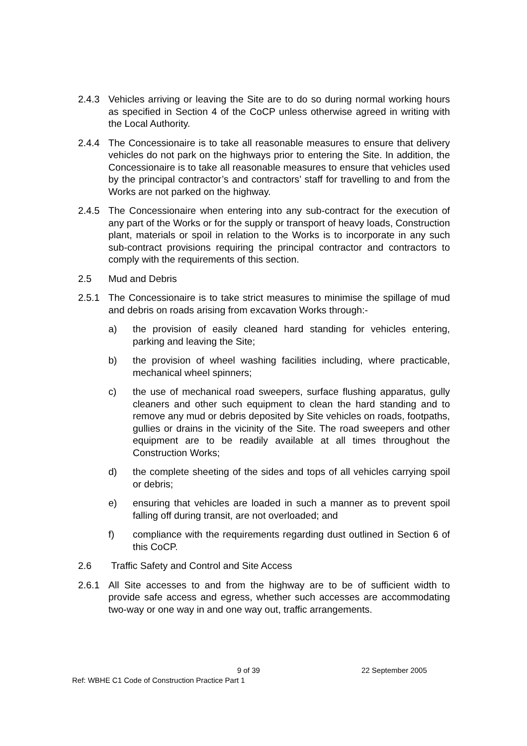2.4.3 Vehicles arriving or leaving the Site are to do so during normal working hours as specified in Section 4 of the CoCP unless otherwise agreed in writing with the Local Authority.
2.4.4 The Concessionaire is to take all reasonable measures to ensure that delivery vehicles do not park on the highways prior to entering the Site. In addition, the Concessionaire is to take all reasonable measures to ensure that vehicles used by the principal contractor’s and contractors’ staff for travelling to and from the Works are not parked on the highway.
2.4.5 The Concessionaire when entering into any sub-contract for the execution of any part of the Works or for the supply or transport of heavy loads, Construction plant, materials or spoil in relation to the Works is to incorporate in any such sub-contract provisions requiring the principal contractor and contractors to comply with the requirements of this section.
2.5 Mud and Debris
2.5.1 The Concessionaire is to take strict measures to minimise the spillage of mud and debris on roads arising from excavation Works through:-
a) the provision of easily cleaned hard standing for vehicles entering, parking and leaving the Site;
b) the provision of wheel washing facilities including, where practicable, mechanical wheel spinners;
c) the use of mechanical road sweepers, surface flushing apparatus, gully cleaners and other such equipment to clean the hard standing and to remove any mud or debris deposited by Site vehicles on roads, footpaths, gullies or drains in the vicinity of the Site. The road sweepers and other equipment are to be readily available at all times throughout the Construction Works;
d) the complete sheeting of the sides and tops of all vehicles carrying spoil or debris;
e) ensuring that vehicles are loaded in such a manner as to prevent spoil falling off during transit, are not overloaded; and
f) compliance with the requirements regarding dust outlined in Section 6 of this CoCP.
2.6 Traffic Safety and Control and Site Access
2.6.1 All Site accesses to and from the highway are to be of sufficient width to provide safe access and egress, whether such accesses are accommodating two-way or one way in and one way out, traffic arrangements.
9 of 39 22 September 2005
Ref: WBHE C1 Code of Construction Practice Part 1